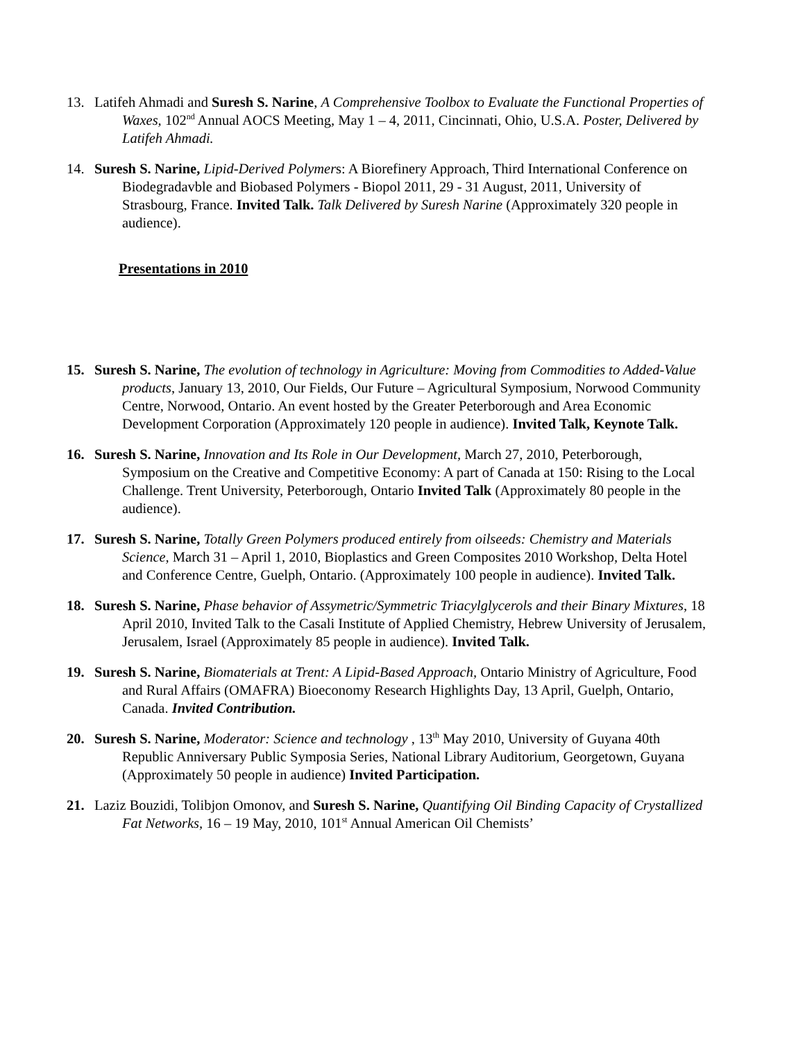13. Latifeh Ahmadi and Suresh S. Narine, A Comprehensive Toolbox to Evaluate the Functional Properties of Waxes, 102<sup>nd</sup> Annual AOCS Meeting, May 1 – 4, 2011, Cincinnati, Ohio, U.S.A. Poster, Delivered by Latifeh Ahmadi.
14. Suresh S. Narine, Lipid-Derived Polymers: A Biorefinery Approach, Third International Conference on Biodegradavble and Biobased Polymers - Biopol 2011, 29 - 31 August, 2011, University of Strasbourg, France. Invited Talk. Talk Delivered by Suresh Narine (Approximately 320 people in audience).
Presentations in 2010
15. Suresh S. Narine, The evolution of technology in Agriculture: Moving from Commodities to Added-Value products, January 13, 2010, Our Fields, Our Future – Agricultural Symposium, Norwood Community Centre, Norwood, Ontario. An event hosted by the Greater Peterborough and Area Economic Development Corporation (Approximately 120 people in audience). Invited Talk, Keynote Talk.
16. Suresh S. Narine, Innovation and Its Role in Our Development, March 27, 2010, Peterborough, Symposium on the Creative and Competitive Economy: A part of Canada at 150: Rising to the Local Challenge. Trent University, Peterborough, Ontario Invited Talk (Approximately 80 people in the audience).
17. Suresh S. Narine, Totally Green Polymers produced entirely from oilseeds: Chemistry and Materials Science, March 31 – April 1, 2010, Bioplastics and Green Composites 2010 Workshop, Delta Hotel and Conference Centre, Guelph, Ontario. (Approximately 100 people in audience). Invited Talk.
18. Suresh S. Narine, Phase behavior of Assymetric/Symmetric Triacylglycerols and their Binary Mixtures, 18 April 2010, Invited Talk to the Casali Institute of Applied Chemistry, Hebrew University of Jerusalem, Jerusalem, Israel (Approximately 85 people in audience). Invited Talk.
19. Suresh S. Narine, Biomaterials at Trent: A Lipid-Based Approach, Ontario Ministry of Agriculture, Food and Rural Affairs (OMAFRA) Bioeconomy Research Highlights Day, 13 April, Guelph, Ontario, Canada. Invited Contribution.
20. Suresh S. Narine, Moderator: Science and technology , 13<sup>th</sup> May 2010, University of Guyana 40th Republic Anniversary Public Symposia Series, National Library Auditorium, Georgetown, Guyana (Approximately 50 people in audience) Invited Participation.
21. Laziz Bouzidi, Tolibjon Omonov, and Suresh S. Narine, Quantifying Oil Binding Capacity of Crystallized Fat Networks, 16 – 19 May, 2010, 101<sup>st</sup> Annual American Oil Chemists’